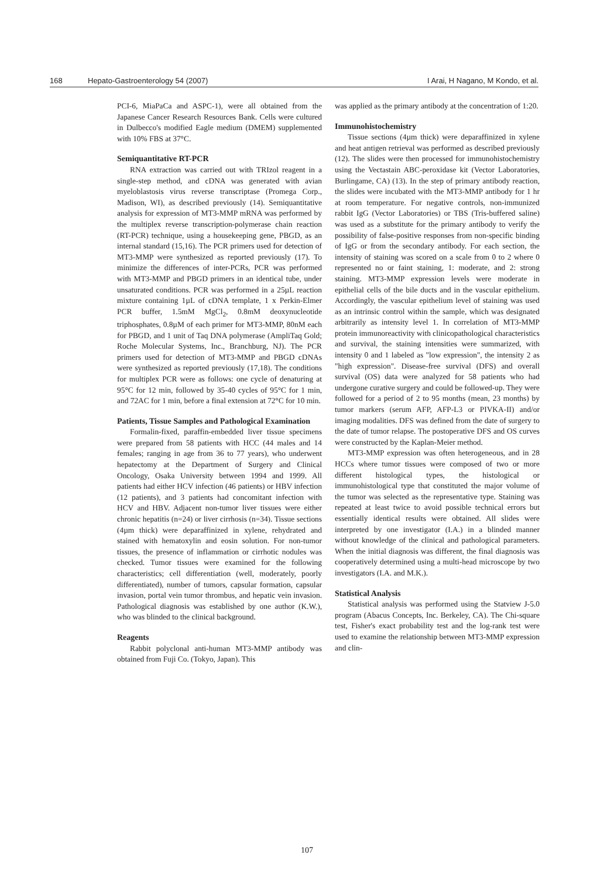168 Hepato-Gastroenterology 54 (2007) I Arai, H Nagano, M Kondo, et al.
PCI-6, MiaPaCa and ASPC-1), were all obtained from the Japanese Cancer Research Resources Bank. Cells were cultured in Dulbecco's modified Eagle medium (DMEM) supplemented with 10% FBS at 37°C.
Semiquantitative RT-PCR
RNA extraction was carried out with TRIzol reagent in a single-step method, and cDNA was generated with avian myeloblastosis virus reverse transcriptase (Promega Corp., Madison, WI), as described previously (14). Semiquantitative analysis for expression of MT3-MMP mRNA was performed by the multiplex reverse transcription-polymerase chain reaction (RT-PCR) technique, using a housekeeping gene, PBGD, as an internal standard (15,16). The PCR primers used for detection of MT3-MMP were synthesized as reported previously (17). To minimize the differences of inter-PCRs, PCR was performed with MT3-MMP and PBGD primers in an identical tube, under unsaturated conditions. PCR was performed in a 25µL reaction mixture containing 1µL of cDNA template, 1 x Perkin-Elmer PCR buffer, 1.5mM MgCl<sub>2</sub>, 0.8mM deoxynucleotide triphosphates, 0.8µM of each primer for MT3-MMP, 80nM each for PBGD, and 1 unit of Taq DNA polymerase (AmpliTaq Gold; Roche Molecular Systems, Inc., Branchburg, NJ). The PCR primers used for detection of MT3-MMP and PBGD cDNAs were synthesized as reported previously (17,18). The conditions for multiplex PCR were as follows: one cycle of denaturing at 95°C for 12 min, followed by 35-40 cycles of 95°C for 1 min, and 72AC for 1 min, before a final extension at 72°C for 10 min.
Patients, Tissue Samples and Pathological Examination
Formalin-fixed, paraffin-embedded liver tissue specimens were prepared from 58 patients with HCC (44 males and 14 females; ranging in age from 36 to 77 years), who underwent hepatectomy at the Department of Surgery and Clinical Oncology, Osaka University between 1994 and 1999. All patients had either HCV infection (46 patients) or HBV infection (12 patients), and 3 patients had concomitant infection with HCV and HBV. Adjacent non-tumor liver tissues were either chronic hepatitis (n=24) or liver cirrhosis (n=34). Tissue sections (4µm thick) were deparaffinized in xylene, rehydrated and stained with hematoxylin and eosin solution. For non-tumor tissues, the presence of inflammation or cirrhotic nodules was checked. Tumor tissues were examined for the following characteristics; cell differentiation (well, moderately, poorly differentiated), number of tumors, capsular formation, capsular invasion, portal vein tumor thrombus, and hepatic vein invasion. Pathological diagnosis was established by one author (K.W.), who was blinded to the clinical background.
Reagents
Rabbit polyclonal anti-human MT3-MMP antibody was obtained from Fuji Co. (Tokyo, Japan). This
was applied as the primary antibody at the concentration of 1:20.
Immunohistochemistry
Tissue sections (4µm thick) were deparaffinized in xylene and heat antigen retrieval was performed as described previously (12). The slides were then processed for immunohistochemistry using the Vectastain ABC-peroxidase kit (Vector Laboratories, Burlingame, CA) (13). In the step of primary antibody reaction, the slides were incubated with the MT3-MMP antibody for 1 hr at room temperature. For negative controls, non-immunized rabbit IgG (Vector Laboratories) or TBS (Tris-buffered saline) was used as a substitute for the primary antibody to verify the possibility of false-positive responses from non-specific binding of IgG or from the secondary antibody. For each section, the intensity of staining was scored on a scale from 0 to 2 where 0 represented no or faint staining, 1: moderate, and 2: strong staining. MT3-MMP expression levels were moderate in epithelial cells of the bile ducts and in the vascular epithelium. Accordingly, the vascular epithelium level of staining was used as an intrinsic control within the sample, which was designated arbitrarily as intensity level 1. In correlation of MT3-MMP protein immunoreactivity with clinicopathological characteristics and survival, the staining intensities were summarized, with intensity 0 and 1 labeled as "low expression", the intensity 2 as "high expression". Disease-free survival (DFS) and overall survival (OS) data were analyzed for 58 patients who had undergone curative surgery and could be followed-up. They were followed for a period of 2 to 95 months (mean, 23 months) by tumor markers (serum AFP, AFP-L3 or PIVKA-II) and/or imaging modalities. DFS was defined from the date of surgery to the date of tumor relapse. The postoperative DFS and OS curves were constructed by the Kaplan-Meier method.
MT3-MMP expression was often heterogeneous, and in 28 HCCs where tumor tissues were composed of two or more different histological types, the histological or immunohistological type that constituted the major volume of the tumor was selected as the representative type. Staining was repeated at least twice to avoid possible technical errors but essentially identical results were obtained. All slides were interpreted by one investigator (I.A.) in a blinded manner without knowledge of the clinical and pathological parameters. When the initial diagnosis was different, the final diagnosis was cooperatively determined using a multi-head microscope by two investigators (I.A. and M.K.).
Statistical Analysis
Statistical analysis was performed using the Statview J-5.0 program (Abacus Concepts, Inc. Berkeley, CA). The Chi-square test, Fisher's exact probability test and the log-rank test were used to examine the relationship between MT3-MMP expression and clin-
107